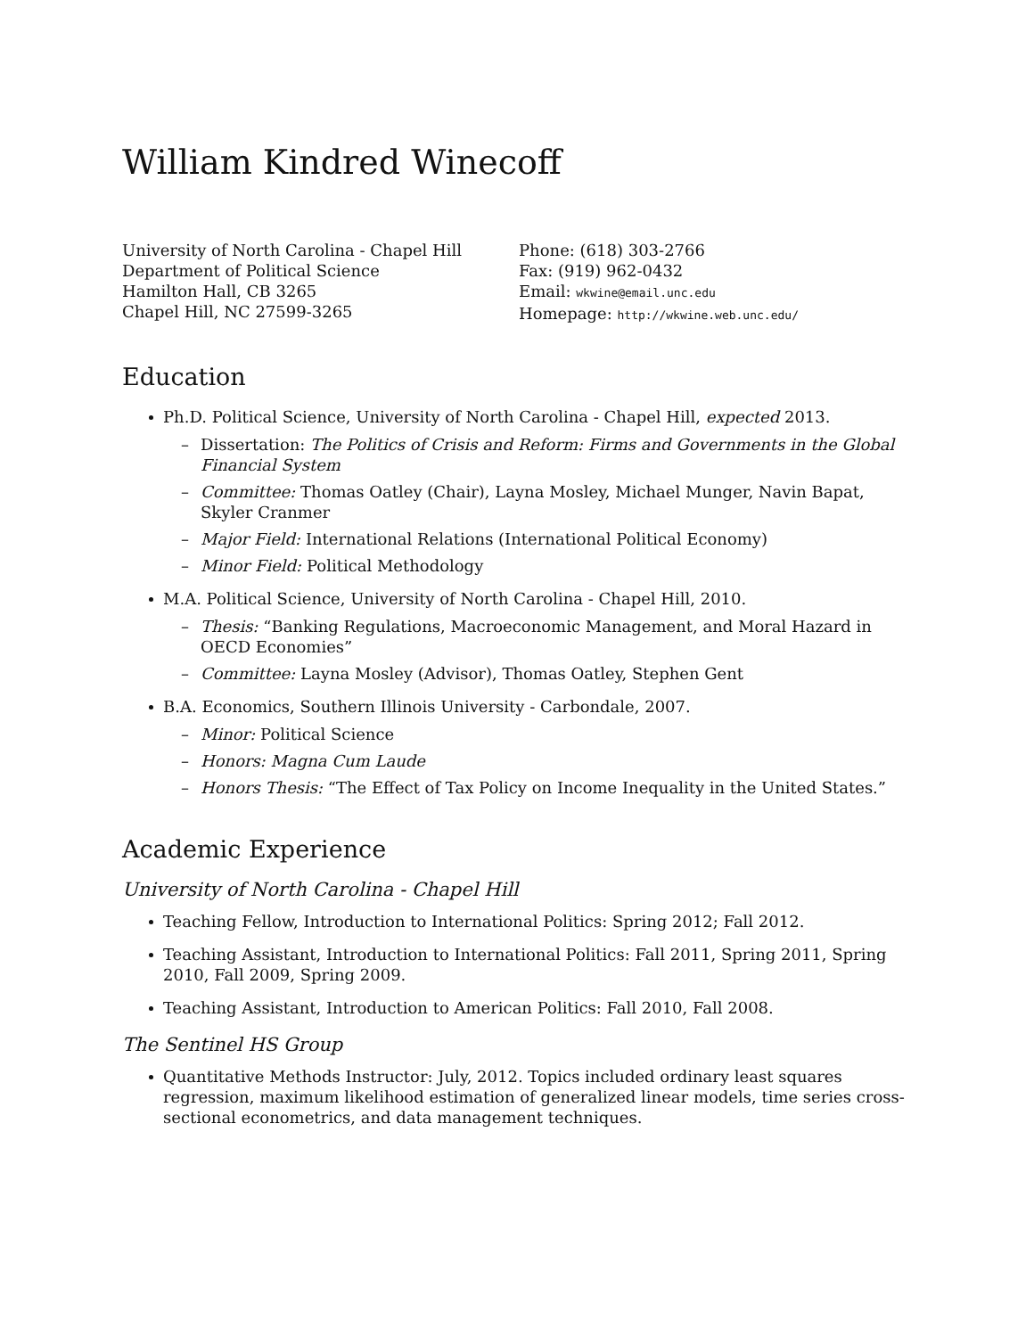William Kindred Winecoff
University of North Carolina - Chapel Hill
Department of Political Science
Hamilton Hall, CB 3265
Chapel Hill, NC 27599-3265
Phone: (618) 303-2766
Fax: (919) 962-0432
Email: wkwine@email.unc.edu
Homepage: http://wkwine.web.unc.edu/
Education
Ph.D. Political Science, University of North Carolina - Chapel Hill, expected 2013.
– Dissertation: The Politics of Crisis and Reform: Firms and Governments in the Global Financial System
– Committee: Thomas Oatley (Chair), Layna Mosley, Michael Munger, Navin Bapat, Skyler Cranmer
– Major Field: International Relations (International Political Economy)
– Minor Field: Political Methodology
M.A. Political Science, University of North Carolina - Chapel Hill, 2010.
– Thesis: “Banking Regulations, Macroeconomic Management, and Moral Hazard in OECD Economies”
– Committee: Layna Mosley (Advisor), Thomas Oatley, Stephen Gent
B.A. Economics, Southern Illinois University - Carbondale, 2007.
– Minor: Political Science
– Honors: Magna Cum Laude
– Honors Thesis: “The Effect of Tax Policy on Income Inequality in the United States.”
Academic Experience
University of North Carolina - Chapel Hill
Teaching Fellow, Introduction to International Politics: Spring 2012; Fall 2012.
Teaching Assistant, Introduction to International Politics: Fall 2011, Spring 2011, Spring 2010, Fall 2009, Spring 2009.
Teaching Assistant, Introduction to American Politics: Fall 2010, Fall 2008.
The Sentinel HS Group
Quantitative Methods Instructor: July, 2012. Topics included ordinary least squares regression, maximum likelihood estimation of generalized linear models, time series cross-sectional econometrics, and data management techniques.